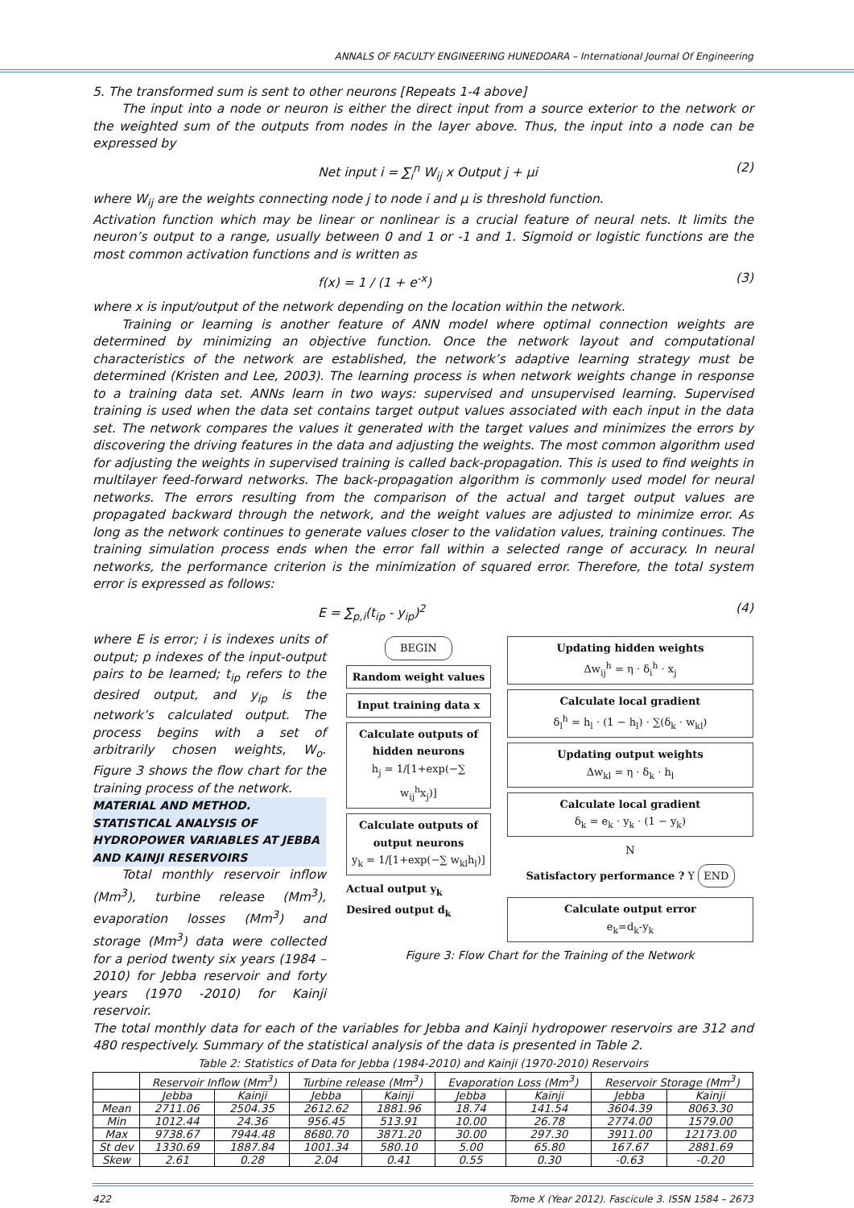ANNALS OF FACULTY ENGINEERING HUNEDOARA – International Journal Of Engineering
5. The transformed sum is sent to other neurons [Repeats 1-4 above]
The input into a node or neuron is either the direct input from a source exterior to the network or the weighted sum of the outputs from nodes in the layer above. Thus, the input into a node can be expressed by
Net input i = ∑<sub>i</sub><sup>n</sup> W<sub>ij</sub> x Output j + μi (2)
where W<sub>ij</sub> are the weights connecting node j to node i and μ is threshold function.
Activation function which may be linear or nonlinear is a crucial feature of neural nets. It limits the neuron’s output to a range, usually between 0 and 1 or -1 and 1. Sigmoid or logistic functions are the most common activation functions and is written as
f(x) = 1 / (1 + e<sup>-x</sup>) (3)
where x is input/output of the network depending on the location within the network.
Training or learning is another feature of ANN model where optimal connection weights are determined by minimizing an objective function. Once the network layout and computational characteristics of the network are established, the network’s adaptive learning strategy must be determined (Kristen and Lee, 2003). The learning process is when network weights change in response to a training data set. ANNs learn in two ways: supervised and unsupervised learning. Supervised training is used when the data set contains target output values associated with each input in the data set. The network compares the values it generated with the target values and minimizes the errors by discovering the driving features in the data and adjusting the weights. The most common algorithm used for adjusting the weights in supervised training is called back-propagation. This is used to find weights in multilayer feed-forward networks. The back-propagation algorithm is commonly used model for neural networks. The errors resulting from the comparison of the actual and target output values are propagated backward through the network, and the weight values are adjusted to minimize error. As long as the network continues to generate values closer to the validation values, training continues. The training simulation process ends when the error fall within a selected range of accuracy. In neural networks, the performance criterion is the minimization of squared error. Therefore, the total system error is expressed as follows:
E = ∑<sub>p,i</sub>(t<sub>ip</sub> - y<sub>ip</sub>)<sup>2</sup> (4)
where E is error; i is indexes units of output; p indexes of the input-output pairs to be learned; t<sub>ip</sub> refers to the desired output, and y<sub>ip</sub> is the network’s calculated output. The process begins with a set of arbitrarily chosen weights, W<sub>o</sub>. Figure 3 shows the flow chart for the training process of the network.
MATERIAL AND METHOD. STATISTICAL ANALYSIS OF HYDROPOWER VARIABLES AT JEBBA AND KAINJI RESERVOIRS
Total monthly reservoir inflow (Mm<sup>3</sup>), turbine release (Mm<sup>3</sup>), evaporation losses (Mm<sup>3</sup>) and storage (Mm<sup>3</sup>) data were collected for a period twenty six years (1984 – 2010) for Jebba reservoir and forty years (1970 -2010) for Kainji reservoir.
BEGIN
Random weight values
Input training data x
Calculate outputs of hidden neurons
h<sub>j</sub> = 1/[1+exp(−∑ w<sub>ij</sub><sup>h</sup>x<sub>j</sub>)]
Calculate outputs of output neurons
y<sub>k</sub> = 1/[1+exp(−∑ w<sub>kl</sub>h<sub>l</sub>)]
Actual output y<sub>k</sub>
Desired output d<sub>k</sub>
Updating hidden weights
Δw<sub>ij</sub><sup>h</sup> = η · δ<sub>i</sub><sup>h</sup> · x<sub>j</sub>
Calculate local gradient
δ<sub>l</sub><sup>h</sup> = h<sub>l</sub> · (1 − h<sub>l</sub>) · ∑(δ<sub>k</sub> · w<sub>kl</sub>)
Updating output weights
Δw<sub>kl</sub> = η · δ<sub>k</sub> · h<sub>l</sub>
Calculate local gradient
δ<sub>k</sub> = e<sub>k</sub> · y<sub>k</sub> · (1 − y<sub>k</sub>)
N
Satisfactory performance ? Y END
Calculate output error
e<sub>k</sub>=d<sub>k</sub>-y<sub>k</sub>
Figure 3: Flow Chart for the Training of the Network
The total monthly data for each of the variables for Jebba and Kainji hydropower reservoirs are 312 and 480 respectively. Summary of the statistical analysis of the data is presented in Table 2.
Table 2: Statistics of Data for Jebba (1984-2010) and Kainji (1970-2010) Reservoirs
| | Reservoir Inflow (Mm<sup>3</sup>) | | Turbine release (Mm<sup>3</sup>) | | Evaporation Loss (Mm<sup>3</sup>) | | Reservoir Storage (Mm<sup>3</sup>) | |
| --- | --- | --- | --- | --- | --- | --- | --- | --- |
| | Jebba | Kainji | Jebba | Kainji | Jebba | Kainji | Jebba | Kainji |
| Mean | 2711.06 | 2504.35 | 2612.62 | 1881.96 | 18.74 | 141.54 | 3604.39 | 8063.30 |
| Min | 1012.44 | 24.36 | 956.45 | 513.91 | 10.00 | 26.78 | 2774.00 | 1579.00 |
| Max | 9738.67 | 7944.48 | 8680.70 | 3871.20 | 30.00 | 297.30 | 3911.00 | 12173.00 |
| St dev | 1330.69 | 1887.84 | 1001.34 | 580.10 | 5.00 | 65.80 | 167.67 | 2881.69 |
| Skew | 2.61 | 0.28 | 2.04 | 0.41 | 0.55 | 0.30 | -0.63 | -0.20 |
422 Tome X (Year 2012). Fascicule 3. ISSN 1584 – 2673